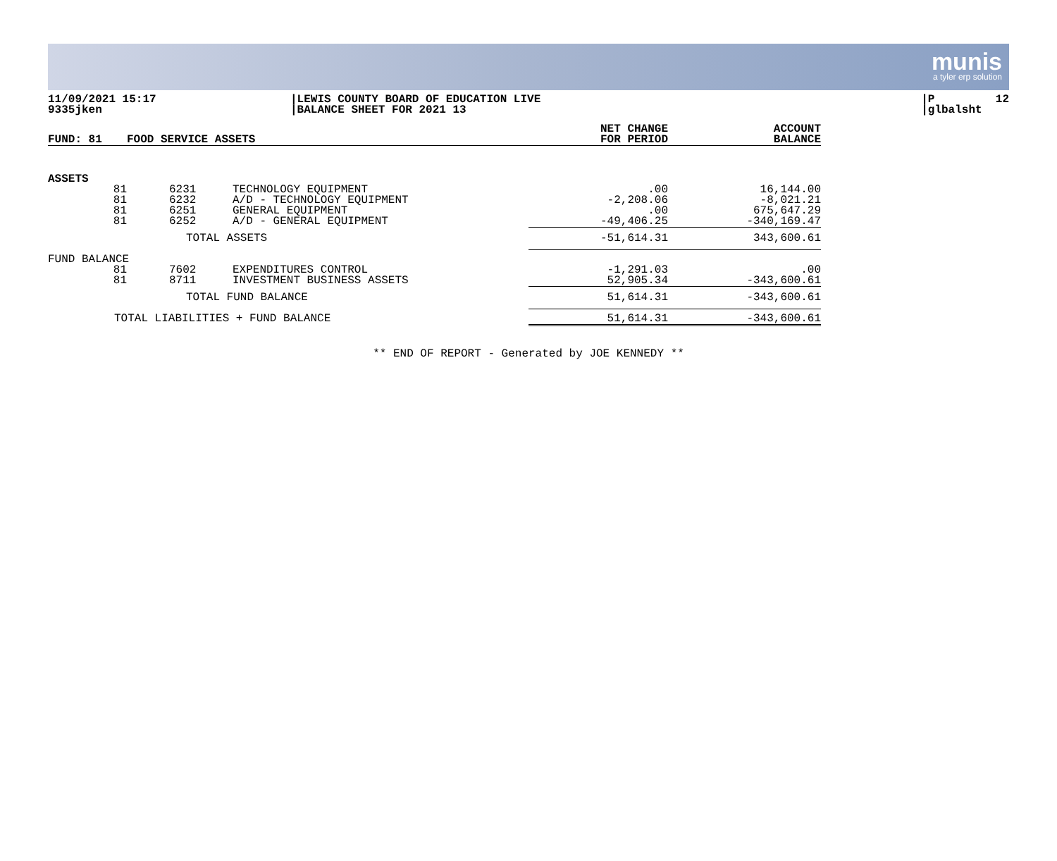munis
a tyler erp solution
11/09/2021 15:17 9335jken
|LEWIS COUNTY BOARD OF EDUCATION LIVE |BALANCE SHEET FOR 2021 13
|P 12 |glbalsht
| FUND: 81 | FOOD SERVICE ASSETS | | NET CHANGE FOR PERIOD | ACCOUNT BALANCE |
| --- | --- | --- | --- | --- |
| ASSETS | | | | |
| 81 | 6231 | TECHNOLOGY EQUIPMENT | .00 | 16,144.00 |
| 81 | 6232 | A/D - TECHNOLOGY EQUIPMENT | -2,208.06 | -8,021.21 |
| 81 | 6251 | GENERAL EQUIPMENT | .00 | 675,647.29 |
| 81 | 6252 | A/D - GENERAL EQUIPMENT | -49,406.25 | -340,169.47 |
| | TOTAL ASSETS | | -51,614.31 | 343,600.61 |
| FUND BALANCE | | | | |
| 81 | 7602 | EXPENDITURES CONTROL | -1,291.03 | .00 |
| 81 | 8711 | INVESTMENT BUSINESS ASSETS | 52,905.34 | -343,600.61 |
| | TOTAL FUND BALANCE | | 51,614.31 | -343,600.61 |
| TOTAL LIABILITIES + FUND BALANCE | | | 51,614.31 | -343,600.61 |
** END OF REPORT - Generated by JOE KENNEDY **